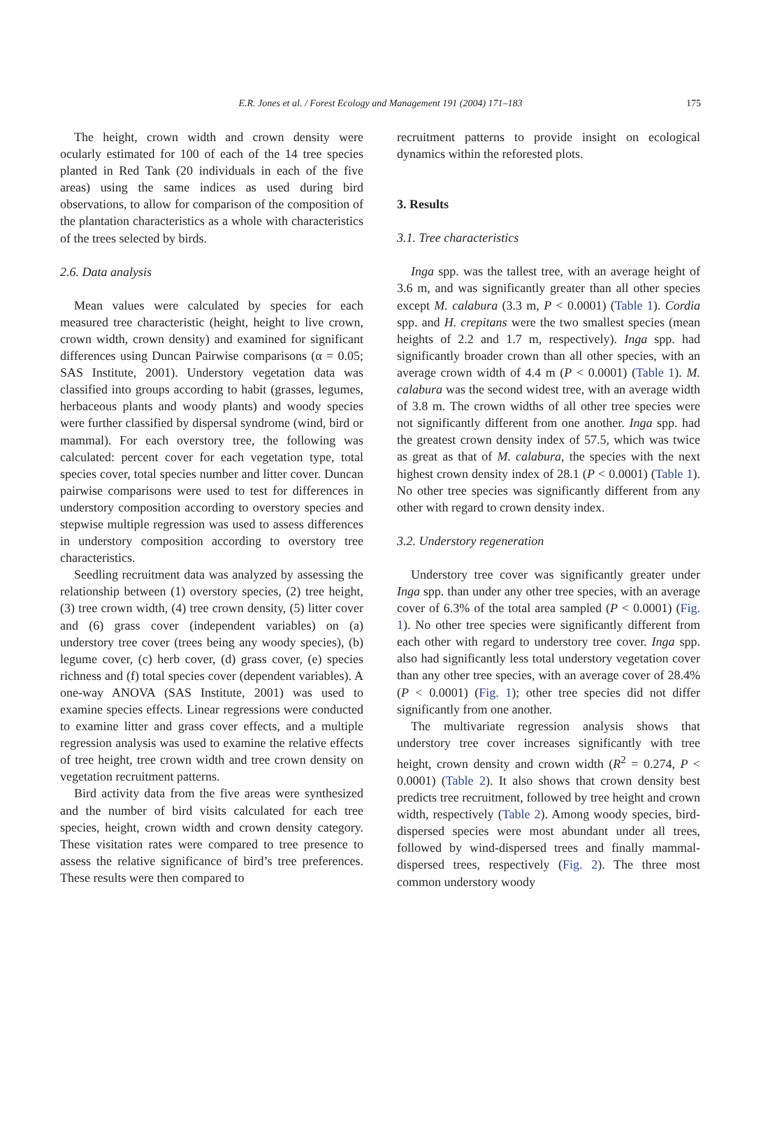E.R. Jones et al. / Forest Ecology and Management 191 (2004) 171–183 175
The height, crown width and crown density were ocularly estimated for 100 of each of the 14 tree species planted in Red Tank (20 individuals in each of the five areas) using the same indices as used during bird observations, to allow for comparison of the composition of the plantation characteristics as a whole with characteristics of the trees selected by birds.
2.6. Data analysis
Mean values were calculated by species for each measured tree characteristic (height, height to live crown, crown width, crown density) and examined for significant differences using Duncan Pairwise comparisons (α = 0.05; SAS Institute, 2001). Understory vegetation data was classified into groups according to habit (grasses, legumes, herbaceous plants and woody plants) and woody species were further classified by dispersal syndrome (wind, bird or mammal). For each overstory tree, the following was calculated: percent cover for each vegetation type, total species cover, total species number and litter cover. Duncan pairwise comparisons were used to test for differences in understory composition according to overstory species and stepwise multiple regression was used to assess differences in understory composition according to overstory tree characteristics.
Seedling recruitment data was analyzed by assessing the relationship between (1) overstory species, (2) tree height, (3) tree crown width, (4) tree crown density, (5) litter cover and (6) grass cover (independent variables) on (a) understory tree cover (trees being any woody species), (b) legume cover, (c) herb cover, (d) grass cover, (e) species richness and (f) total species cover (dependent variables). A one-way ANOVA (SAS Institute, 2001) was used to examine species effects. Linear regressions were conducted to examine litter and grass cover effects, and a multiple regression analysis was used to examine the relative effects of tree height, tree crown width and tree crown density on vegetation recruitment patterns.
Bird activity data from the five areas were synthesized and the number of bird visits calculated for each tree species, height, crown width and crown density category. These visitation rates were compared to tree presence to assess the relative significance of bird’s tree preferences. These results were then compared to
recruitment patterns to provide insight on ecological dynamics within the reforested plots.
3. Results
3.1. Tree characteristics
Inga spp. was the tallest tree, with an average height of 3.6 m, and was significantly greater than all other species except M. calabura (3.3 m, P < 0.0001) (Table 1). Cordia spp. and H. crepitans were the two smallest species (mean heights of 2.2 and 1.7 m, respectively). Inga spp. had significantly broader crown than all other species, with an average crown width of 4.4 m (P < 0.0001) (Table 1). M. calabura was the second widest tree, with an average width of 3.8 m. The crown widths of all other tree species were not significantly different from one another. Inga spp. had the greatest crown density index of 57.5, which was twice as great as that of M. calabura, the species with the next highest crown density index of 28.1 (P < 0.0001) (Table 1). No other tree species was significantly different from any other with regard to crown density index.
3.2. Understory regeneration
Understory tree cover was significantly greater under Inga spp. than under any other tree species, with an average cover of 6.3% of the total area sampled (P < 0.0001) (Fig. 1). No other tree species were significantly different from each other with regard to understory tree cover. Inga spp. also had significantly less total understory vegetation cover than any other tree species, with an average cover of 28.4% (P < 0.0001) (Fig. 1); other tree species did not differ significantly from one another.
The multivariate regression analysis shows that understory tree cover increases significantly with tree height, crown density and crown width (R<sup>2</sup> = 0.274, P < 0.0001) (Table 2). It also shows that crown density best predicts tree recruitment, followed by tree height and crown width, respectively (Table 2). Among woody species, bird-dispersed species were most abundant under all trees, followed by wind-dispersed trees and finally mammal-dispersed trees, respectively (Fig. 2). The three most common understory woody